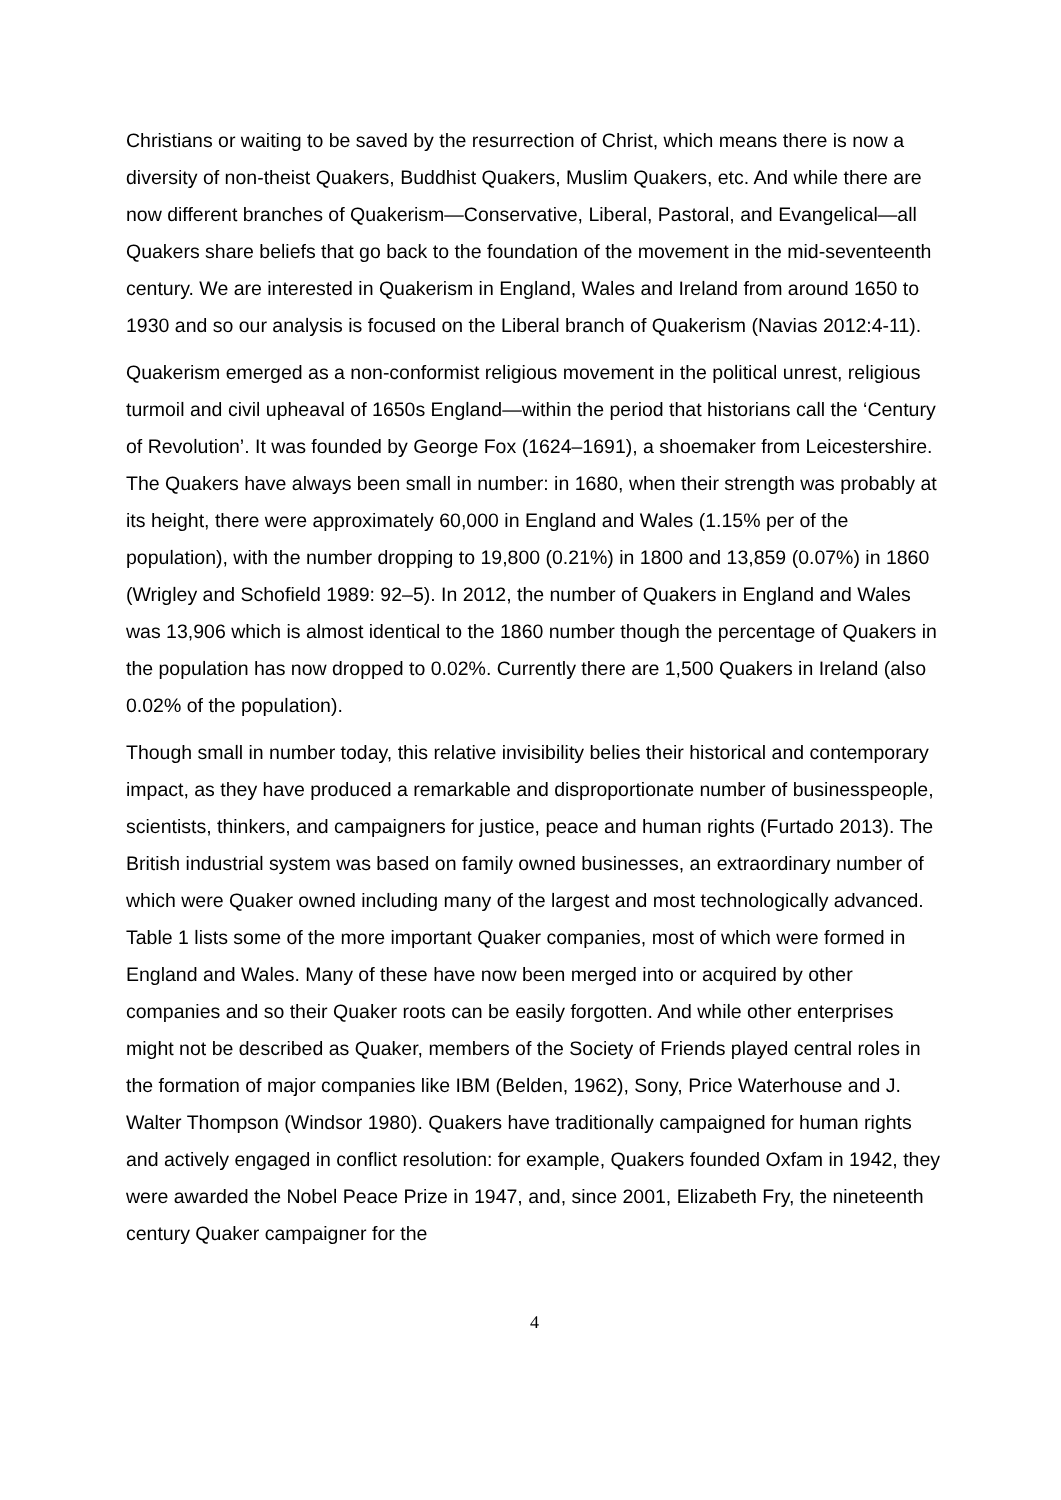Christians or waiting to be saved by the resurrection of Christ, which means there is now a diversity of non-theist Quakers, Buddhist Quakers, Muslim Quakers, etc. And while there are now different branches of Quakerism—Conservative, Liberal, Pastoral, and Evangelical—all Quakers share beliefs that go back to the foundation of the movement in the mid-seventeenth century. We are interested in Quakerism in England, Wales and Ireland from around 1650 to 1930 and so our analysis is focused on the Liberal branch of Quakerism (Navias 2012:4-11).
Quakerism emerged as a non-conformist religious movement in the political unrest, religious turmoil and civil upheaval of 1650s England—within the period that historians call the ‘Century of Revolution’. It was founded by George Fox (1624–1691), a shoemaker from Leicestershire. The Quakers have always been small in number: in 1680, when their strength was probably at its height, there were approximately 60,000 in England and Wales (1.15% per of the population), with the number dropping to 19,800 (0.21%) in 1800 and 13,859 (0.07%) in 1860 (Wrigley and Schofield 1989: 92–5). In 2012, the number of Quakers in England and Wales was 13,906 which is almost identical to the 1860 number though the percentage of Quakers in the population has now dropped to 0.02%. Currently there are 1,500 Quakers in Ireland (also 0.02% of the population).
Though small in number today, this relative invisibility belies their historical and contemporary impact, as they have produced a remarkable and disproportionate number of businesspeople, scientists, thinkers, and campaigners for justice, peace and human rights (Furtado 2013). The British industrial system was based on family owned businesses, an extraordinary number of which were Quaker owned including many of the largest and most technologically advanced. Table 1 lists some of the more important Quaker companies, most of which were formed in England and Wales. Many of these have now been merged into or acquired by other companies and so their Quaker roots can be easily forgotten. And while other enterprises might not be described as Quaker, members of the Society of Friends played central roles in the formation of major companies like IBM (Belden, 1962), Sony, Price Waterhouse and J. Walter Thompson (Windsor 1980). Quakers have traditionally campaigned for human rights and actively engaged in conflict resolution: for example, Quakers founded Oxfam in 1942, they were awarded the Nobel Peace Prize in 1947, and, since 2001, Elizabeth Fry, the nineteenth century Quaker campaigner for the
4